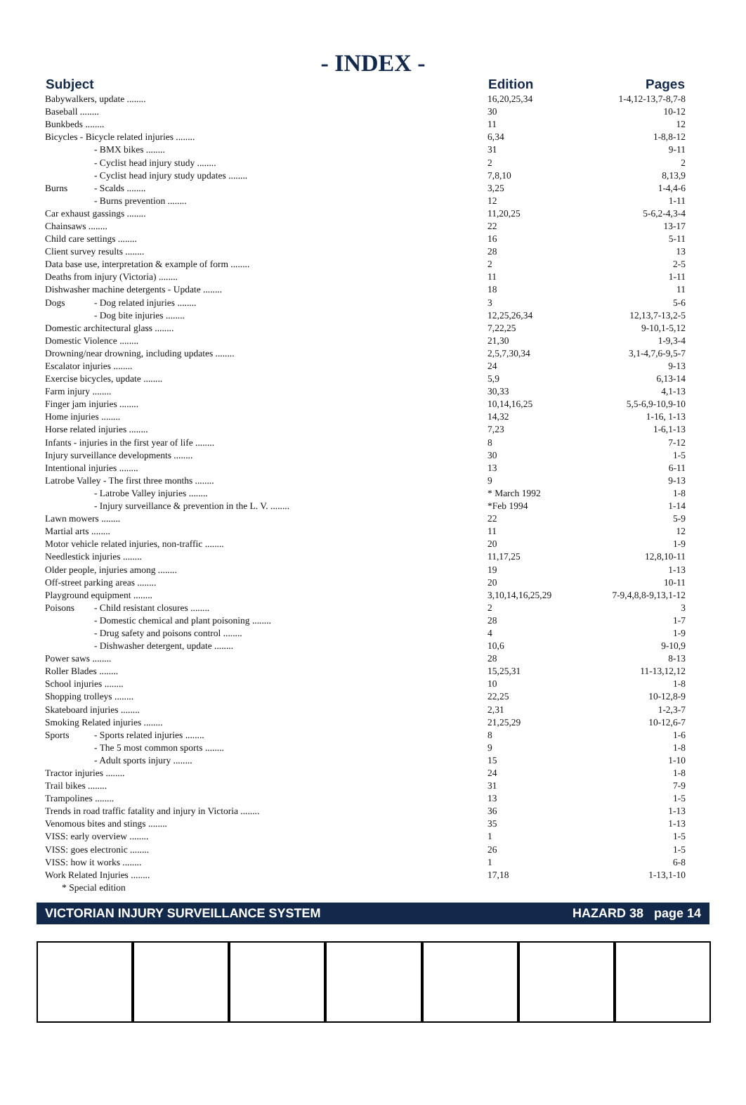- INDEX -
| Subject | | Edition | Pages |
| --- | --- | --- | --- |
| Babywalkers, update ........ | | 16,20,25,34 | 1-4,12-13,7-8,7-8 |
| Baseball ........ | | 30 | 10-12 |
| Bunkbeds ........ | | 11 | 12 |
| Bicycles - Bicycle related injuries ........ | | 6,34 | 1-8,8-12 |
| | - BMX bikes ........ | 31 | 9-11 |
| | - Cyclist head injury study ........ | 2 | 2 |
| | - Cyclist head injury study updates ........ | 7,8,10 | 8,13,9 |
| Burns | - Scalds ........ | 3,25 | 1-4,4-6 |
| | - Burns prevention ........ | 12 | 1-11 |
| Car exhaust gassings ........ | | 11,20,25 | 5-6,2-4,3-4 |
| Chainsaws ........ | | 22 | 13-17 |
| Child care settings ........ | | 16 | 5-11 |
| Client survey results ........ | | 28 | 13 |
| Data base use, interpretation & example of form ........ | | 2 | 2-5 |
| Deaths from injury (Victoria) ........ | | 11 | 1-11 |
| Dishwasher machine detergents - Update ........ | | 18 | 11 |
| Dogs | - Dog related injuries ........ | 3 | 5-6 |
| | - Dog bite injuries ........ | 12,25,26,34 | 12,13,7-13,2-5 |
| Domestic architectural glass ........ | | 7,22,25 | 9-10,1-5,12 |
| Domestic Violence ........ | | 21,30 | 1-9,3-4 |
| Drowning/near drowning, including updates ........ | | 2,5,7,30,34 | 3,1-4,7,6-9,5-7 |
| Escalator injuries ........ | | 24 | 9-13 |
| Exercise bicycles, update ........ | | 5,9 | 6,13-14 |
| Farm injury ........ | | 30,33 | 4,1-13 |
| Finger jam injuries ........ | | 10,14,16,25 | 5,5-6,9-10,9-10 |
| Home injuries ........ | | 14,32 | 1-16, 1-13 |
| Horse related injuries ........ | | 7,23 | 1-6,1-13 |
| Infants - injuries in the first year of life ........ | | 8 | 7-12 |
| Injury surveillance developments ........ | | 30 | 1-5 |
| Intentional injuries ........ | | 13 | 6-11 |
| Latrobe Valley - The first three months ........ | | 9 | 9-13 |
| | - Latrobe Valley injuries ........ | * March 1992 | 1-8 |
| | - Injury surveillance & prevention in the L. V. ........ | *Feb 1994 | 1-14 |
| Lawn mowers ........ | | 22 | 5-9 |
| Martial arts ........ | | 11 | 12 |
| Motor vehicle related injuries, non-traffic ........ | | 20 | 1-9 |
| Needlestick injuries ........ | | 11,17,25 | 12,8,10-11 |
| Older people, injuries among ........ | | 19 | 1-13 |
| Off-street parking areas ........ | | 20 | 10-11 |
| Playground equipment ........ | | 3,10,14,16,25,29 | 7-9,4,8,8-9,13,1-12 |
| Poisons | - Child resistant closures ........ | 2 | 3 |
| | - Domestic chemical and plant poisoning ........ | 28 | 1-7 |
| | - Drug safety and poisons control ........ | 4 | 1-9 |
| | - Dishwasher detergent, update ........ | 10,6 | 9-10,9 |
| Power saws ........ | | 28 | 8-13 |
| Roller Blades ........ | | 15,25,31 | 11-13,12,12 |
| School injuries ........ | | 10 | 1-8 |
| Shopping trolleys ........ | | 22,25 | 10-12,8-9 |
| Skateboard injuries ........ | | 2,31 | 1-2,3-7 |
| Smoking Related injuries ........ | | 21,25,29 | 10-12,6-7 |
| Sports | - Sports related injuries ........ | 8 | 1-6 |
| | - The 5 most common sports ........ | 9 | 1-8 |
| | - Adult sports injury ........ | 15 | 1-10 |
| Tractor injuries ........ | | 24 | 1-8 |
| Trail bikes ........ | | 31 | 7-9 |
| Trampolines ........ | | 13 | 1-5 |
| Trends in road traffic fatality and injury in Victoria ........ | | 36 | 1-13 |
| Venomous bites and stings ........ | | 35 | 1-13 |
| VISS: early overview ........ | | 1 | 1-5 |
| VISS: goes electronic ........ | | 26 | 1-5 |
| VISS: how it works ........ | | 1 | 6-8 |
| Work Related Injuries ........ | | 17,18 | 1-13,1-10 |
| * Special edition | | | |
VICTORIAN INJURY SURVEILLANCE SYSTEM HAZARD 38 page 14